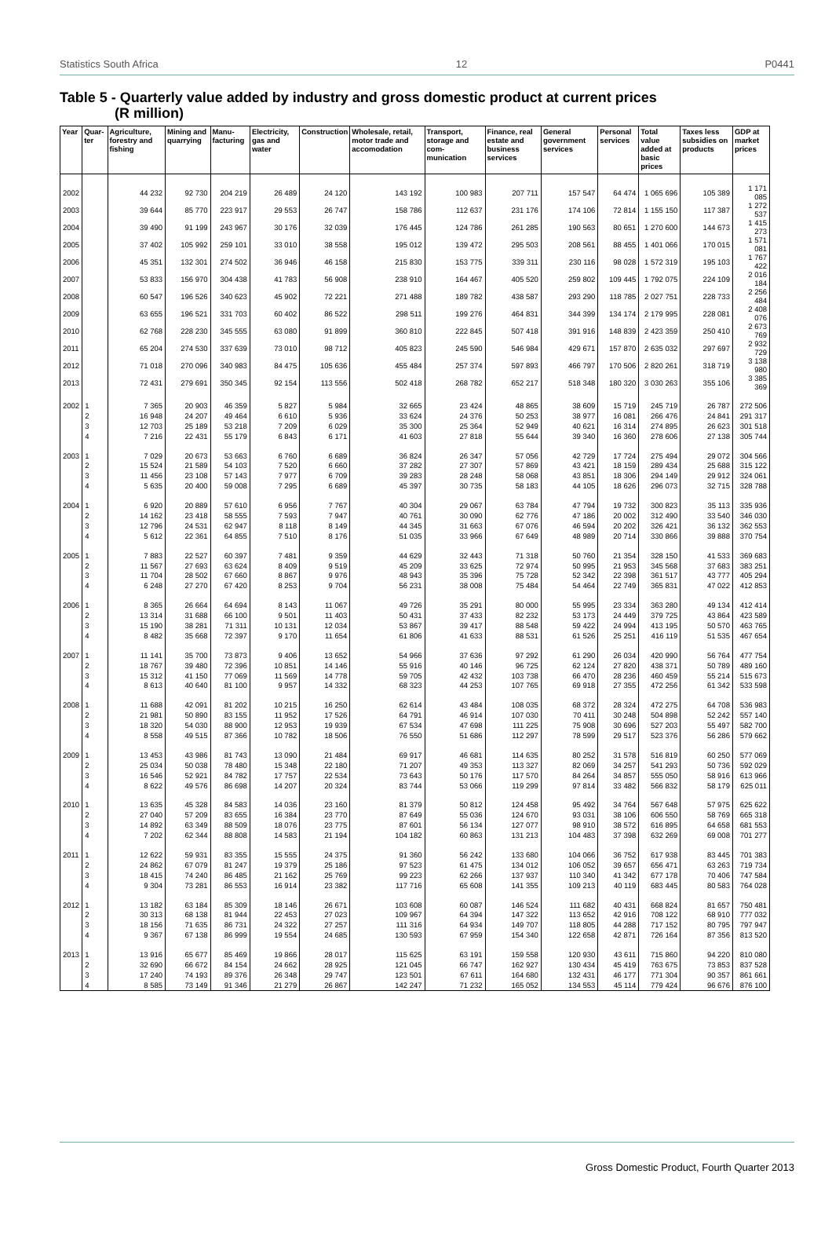Statistics South Africa 12 P0441
Table 5 - Quarterly value added by industry and gross domestic product at current prices
(R million)
| Year | Quar-ter | Agriculture, forestry and fishing | Mining and quarrying | Manu-facturing | Electricity, gas and water | Construction | Wholesale, retail, motor trade and accomodation | Transport, storage and com-munication | Finance, real estate and business services | General government services | Personal services | Total value added at basic prices | Taxes less subsidies on products | GDP at market prices |
| --- | --- | --- | --- | --- | --- | --- | --- | --- | --- | --- | --- | --- | --- | --- |
| 2002 | | 44 232 | 92 730 | 204 219 | 26 489 | 24 120 | 143 192 | 100 983 | 207 711 | 157 547 | 64 474 | 1 065 696 | 105 389 | 1 171 085 |
| 2003 | | 39 644 | 85 770 | 223 917 | 29 553 | 26 747 | 158 786 | 112 637 | 231 176 | 174 106 | 72 814 | 1 155 150 | 117 387 | 1 272 537 |
| 2004 | | 39 490 | 91 199 | 243 967 | 30 176 | 32 039 | 176 445 | 124 786 | 261 285 | 190 563 | 80 651 | 1 270 600 | 144 673 | 1 415 273 |
| 2005 | | 37 402 | 105 992 | 259 101 | 33 010 | 38 558 | 195 012 | 139 472 | 295 503 | 208 561 | 88 455 | 1 401 066 | 170 015 | 1 571 081 |
| 2006 | | 45 351 | 132 301 | 274 502 | 36 946 | 46 158 | 215 830 | 153 775 | 339 311 | 230 116 | 98 028 | 1 572 319 | 195 103 | 1 767 422 |
| 2007 | | 53 833 | 156 970 | 304 438 | 41 783 | 56 908 | 238 910 | 164 467 | 405 520 | 259 802 | 109 445 | 1 792 075 | 224 109 | 2 016 184 |
| 2008 | | 60 547 | 196 526 | 340 623 | 45 902 | 72 221 | 271 488 | 189 782 | 438 587 | 293 290 | 118 785 | 2 027 751 | 228 733 | 2 256 484 |
| 2009 | | 63 655 | 196 521 | 331 703 | 60 402 | 86 522 | 298 511 | 199 276 | 464 831 | 344 399 | 134 174 | 2 179 995 | 228 081 | 2 408 076 |
| 2010 | | 62 768 | 228 230 | 345 555 | 63 080 | 91 899 | 360 810 | 222 845 | 507 418 | 391 916 | 148 839 | 2 423 359 | 250 410 | 2 673 769 |
| 2011 | | 65 204 | 274 530 | 337 639 | 73 010 | 98 712 | 405 823 | 245 590 | 546 984 | 429 671 | 157 870 | 2 635 032 | 297 697 | 2 932 729 |
| 2012 | | 71 018 | 270 096 | 340 983 | 84 475 | 105 636 | 455 484 | 257 374 | 597 893 | 466 797 | 170 506 | 2 820 261 | 318 719 | 3 138 980 |
| 2013 | | 72 431 | 279 691 | 350 345 | 92 154 | 113 556 | 502 418 | 268 782 | 652 217 | 518 348 | 180 320 | 3 030 263 | 355 106 | 3 385 369 |
| 2002 | 1 | 7 365 | 20 903 | 46 359 | 5 827 | 5 984 | 32 665 | 23 424 | 48 865 | 38 609 | 15 719 | 245 719 | 26 787 | 272 506 |
| | 2 | 16 948 | 24 207 | 49 464 | 6 610 | 5 936 | 33 624 | 24 376 | 50 253 | 38 977 | 16 081 | 266 476 | 24 841 | 291 317 |
| | 3 | 12 703 | 25 189 | 53 218 | 7 209 | 6 029 | 35 300 | 25 364 | 52 949 | 40 621 | 16 314 | 274 895 | 26 623 | 301 518 |
| | 4 | 7 216 | 22 431 | 55 179 | 6 843 | 6 171 | 41 603 | 27 818 | 55 644 | 39 340 | 16 360 | 278 606 | 27 138 | 305 744 |
| 2003 | 1 | 7 029 | 20 673 | 53 663 | 6 760 | 6 689 | 36 824 | 26 347 | 57 056 | 42 729 | 17 724 | 275 494 | 29 072 | 304 566 |
| | 2 | 15 524 | 21 589 | 54 103 | 7 520 | 6 660 | 37 282 | 27 307 | 57 869 | 43 421 | 18 159 | 289 434 | 25 688 | 315 122 |
| | 3 | 11 456 | 23 108 | 57 143 | 7 977 | 6 709 | 39 283 | 28 248 | 58 068 | 43 851 | 18 306 | 294 149 | 29 912 | 324 061 |
| | 4 | 5 635 | 20 400 | 59 008 | 7 295 | 6 689 | 45 397 | 30 735 | 58 183 | 44 105 | 18 626 | 296 073 | 32 715 | 328 788 |
| 2004 | 1 | 6 920 | 20 889 | 57 610 | 6 956 | 7 767 | 40 304 | 29 067 | 63 784 | 47 794 | 19 732 | 300 823 | 35 113 | 335 936 |
| | 2 | 14 162 | 23 418 | 58 555 | 7 593 | 7 947 | 40 761 | 30 090 | 62 776 | 47 186 | 20 002 | 312 490 | 33 540 | 346 030 |
| | 3 | 12 796 | 24 531 | 62 947 | 8 118 | 8 149 | 44 345 | 31 663 | 67 076 | 46 594 | 20 202 | 326 421 | 36 132 | 362 553 |
| | 4 | 5 612 | 22 361 | 64 855 | 7 510 | 8 176 | 51 035 | 33 966 | 67 649 | 48 989 | 20 714 | 330 866 | 39 888 | 370 754 |
| 2005 | 1 | 7 883 | 22 527 | 60 397 | 7 481 | 9 359 | 44 629 | 32 443 | 71 318 | 50 760 | 21 354 | 328 150 | 41 533 | 369 683 |
| | 2 | 11 567 | 27 693 | 63 624 | 8 409 | 9 519 | 45 209 | 33 625 | 72 974 | 50 995 | 21 953 | 345 568 | 37 683 | 383 251 |
| | 3 | 11 704 | 28 502 | 67 660 | 8 867 | 9 976 | 48 943 | 35 396 | 75 728 | 52 342 | 22 398 | 361 517 | 43 777 | 405 294 |
| | 4 | 6 248 | 27 270 | 67 420 | 8 253 | 9 704 | 56 231 | 38 008 | 75 484 | 54 464 | 22 749 | 365 831 | 47 022 | 412 853 |
| 2006 | 1 | 8 365 | 26 664 | 64 694 | 8 143 | 11 067 | 49 726 | 35 291 | 80 000 | 55 995 | 23 334 | 363 280 | 49 134 | 412 414 |
| | 2 | 13 314 | 31 688 | 66 100 | 9 501 | 11 403 | 50 431 | 37 433 | 82 232 | 53 173 | 24 449 | 379 725 | 43 864 | 423 589 |
| | 3 | 15 190 | 38 281 | 71 311 | 10 131 | 12 034 | 53 867 | 39 417 | 88 548 | 59 422 | 24 994 | 413 195 | 50 570 | 463 765 |
| | 4 | 8 482 | 35 668 | 72 397 | 9 170 | 11 654 | 61 806 | 41 633 | 88 531 | 61 526 | 25 251 | 416 119 | 51 535 | 467 654 |
| 2007 | 1 | 11 141 | 35 700 | 73 873 | 9 406 | 13 652 | 54 966 | 37 636 | 97 292 | 61 290 | 26 034 | 420 990 | 56 764 | 477 754 |
| | 2 | 18 767 | 39 480 | 72 396 | 10 851 | 14 146 | 55 916 | 40 146 | 96 725 | 62 124 | 27 820 | 438 371 | 50 789 | 489 160 |
| | 3 | 15 312 | 41 150 | 77 069 | 11 569 | 14 778 | 59 705 | 42 432 | 103 738 | 66 470 | 28 236 | 460 459 | 55 214 | 515 673 |
| | 4 | 8 613 | 40 640 | 81 100 | 9 957 | 14 332 | 68 323 | 44 253 | 107 765 | 69 918 | 27 355 | 472 256 | 61 342 | 533 598 |
| 2008 | 1 | 11 688 | 42 091 | 81 202 | 10 215 | 16 250 | 62 614 | 43 484 | 108 035 | 68 372 | 28 324 | 472 275 | 64 708 | 536 983 |
| | 2 | 21 981 | 50 890 | 83 155 | 11 952 | 17 526 | 64 791 | 46 914 | 107 030 | 70 411 | 30 248 | 504 898 | 52 242 | 557 140 |
| | 3 | 18 320 | 54 030 | 88 900 | 12 953 | 19 939 | 67 534 | 47 698 | 111 225 | 75 908 | 30 696 | 527 203 | 55 497 | 582 700 |
| | 4 | 8 558 | 49 515 | 87 366 | 10 782 | 18 506 | 76 550 | 51 686 | 112 297 | 78 599 | 29 517 | 523 376 | 56 286 | 579 662 |
| 2009 | 1 | 13 453 | 43 986 | 81 743 | 13 090 | 21 484 | 69 917 | 46 681 | 114 635 | 80 252 | 31 578 | 516 819 | 60 250 | 577 069 |
| | 2 | 25 034 | 50 038 | 78 480 | 15 348 | 22 180 | 71 207 | 49 353 | 113 327 | 82 069 | 34 257 | 541 293 | 50 736 | 592 029 |
| | 3 | 16 546 | 52 921 | 84 782 | 17 757 | 22 534 | 73 643 | 50 176 | 117 570 | 84 264 | 34 857 | 555 050 | 58 916 | 613 966 |
| | 4 | 8 622 | 49 576 | 86 698 | 14 207 | 20 324 | 83 744 | 53 066 | 119 299 | 97 814 | 33 482 | 566 832 | 58 179 | 625 011 |
| 2010 | 1 | 13 635 | 45 328 | 84 583 | 14 036 | 23 160 | 81 379 | 50 812 | 124 458 | 95 492 | 34 764 | 567 648 | 57 975 | 625 622 |
| | 2 | 27 040 | 57 209 | 83 655 | 16 384 | 23 770 | 87 649 | 55 036 | 124 670 | 93 031 | 38 106 | 606 550 | 58 769 | 665 318 |
| | 3 | 14 892 | 63 349 | 88 509 | 18 076 | 23 775 | 87 601 | 56 134 | 127 077 | 98 910 | 38 572 | 616 895 | 64 658 | 681 553 |
| | 4 | 7 202 | 62 344 | 88 808 | 14 583 | 21 194 | 104 182 | 60 863 | 131 213 | 104 483 | 37 398 | 632 269 | 69 008 | 701 277 |
| 2011 | 1 | 12 622 | 59 931 | 83 355 | 15 555 | 24 375 | 91 360 | 56 242 | 133 680 | 104 066 | 36 752 | 617 938 | 83 445 | 701 383 |
| | 2 | 24 862 | 67 079 | 81 247 | 19 379 | 25 186 | 97 523 | 61 475 | 134 012 | 106 052 | 39 657 | 656 471 | 63 263 | 719 734 |
| | 3 | 18 415 | 74 240 | 86 485 | 21 162 | 25 769 | 99 223 | 62 266 | 137 937 | 110 340 | 41 342 | 677 178 | 70 406 | 747 584 |
| | 4 | 9 304 | 73 281 | 86 553 | 16 914 | 23 382 | 117 716 | 65 608 | 141 355 | 109 213 | 40 119 | 683 445 | 80 583 | 764 028 |
| 2012 | 1 | 13 182 | 63 184 | 85 309 | 18 146 | 26 671 | 103 608 | 60 087 | 146 524 | 111 682 | 40 431 | 668 824 | 81 657 | 750 481 |
| | 2 | 30 313 | 68 138 | 81 944 | 22 453 | 27 023 | 109 967 | 64 394 | 147 322 | 113 652 | 42 916 | 708 122 | 68 910 | 777 032 |
| | 3 | 18 156 | 71 635 | 86 731 | 24 322 | 27 257 | 111 316 | 64 934 | 149 707 | 118 805 | 44 288 | 717 152 | 80 795 | 797 947 |
| | 4 | 9 367 | 67 138 | 86 999 | 19 554 | 24 685 | 130 593 | 67 959 | 154 340 | 122 658 | 42 871 | 726 164 | 87 356 | 813 520 |
| 2013 | 1 | 13 916 | 65 677 | 85 469 | 19 866 | 28 017 | 115 625 | 63 191 | 159 558 | 120 930 | 43 611 | 715 860 | 94 220 | 810 080 |
| | 2 | 32 690 | 66 672 | 84 154 | 24 662 | 28 925 | 121 045 | 66 747 | 162 927 | 130 434 | 45 419 | 763 675 | 73 853 | 837 528 |
| | 3 | 17 240 | 74 193 | 89 376 | 26 348 | 29 747 | 123 501 | 67 611 | 164 680 | 132 431 | 46 177 | 771 304 | 90 357 | 861 661 |
| | 4 | 8 585 | 73 149 | 91 346 | 21 279 | 26 867 | 142 247 | 71 232 | 165 052 | 134 553 | 45 114 | 779 424 | 96 676 | 876 100 |
Gross Domestic Product, Fourth Quarter 2013